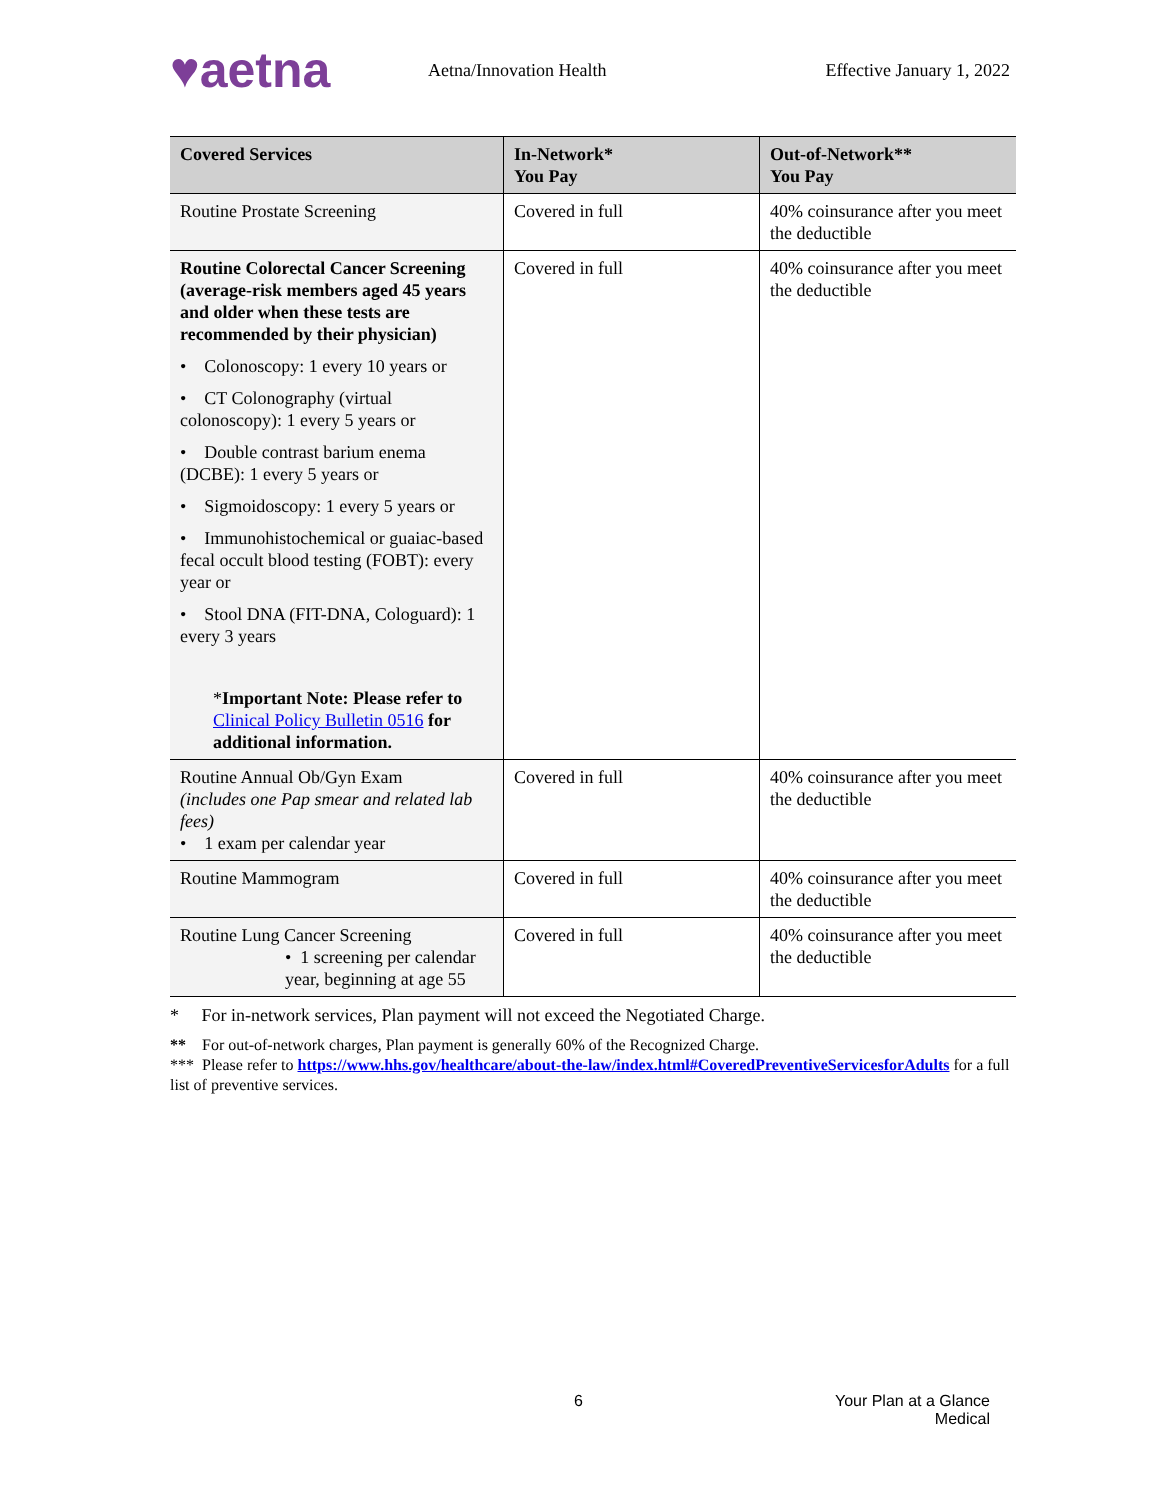♥aetna
Aetna/Innovation Health Effective January 1, 2022
| Covered Services | In-Network* You Pay | Out-of-Network** You Pay |
| --- | --- | --- |
| Routine Prostate Screening | Covered in full | 40% coinsurance after you meet the deductible |
| Routine Colorectal Cancer Screening (average-risk members aged 45 years and older when these tests are recommended by their physician) • Colonoscopy: 1 every 10 years or • CT Colonography (virtual colonoscopy): 1 every 5 years or • Double contrast barium enema (DCBE): 1 every 5 years or • Sigmoidoscopy: 1 every 5 years or • Immunohistochemical or guaiac-based fecal occult blood testing (FOBT): every year or • Stool DNA (FIT-DNA, Cologuard): 1 every 3 years * Important Note: Please refer to Clinical Policy Bulletin 0516 for additional information. | Covered in full | 40% coinsurance after you meet the deductible |
| Routine Annual Ob/Gyn Exam (includes one Pap smear and related lab fees) • 1 exam per calendar year | Covered in full | 40% coinsurance after you meet the deductible |
| Routine Mammogram | Covered in full | 40% coinsurance after you meet the deductible |
| Routine Lung Cancer Screening • 1 screening per calendar year, beginning at age 55 | Covered in full | 40% coinsurance after you meet the deductible |
* For in-network services, Plan payment will not exceed the Negotiated Charge.
** For out-of-network charges, Plan payment is generally 60% of the Recognized Charge.
*** Please refer to https://www.hhs.gov/healthcare/about-the-law/index.html#CoveredPreventiveServicesforAdults for a full list of preventive services.
6
Your Plan at a Glance
Medical